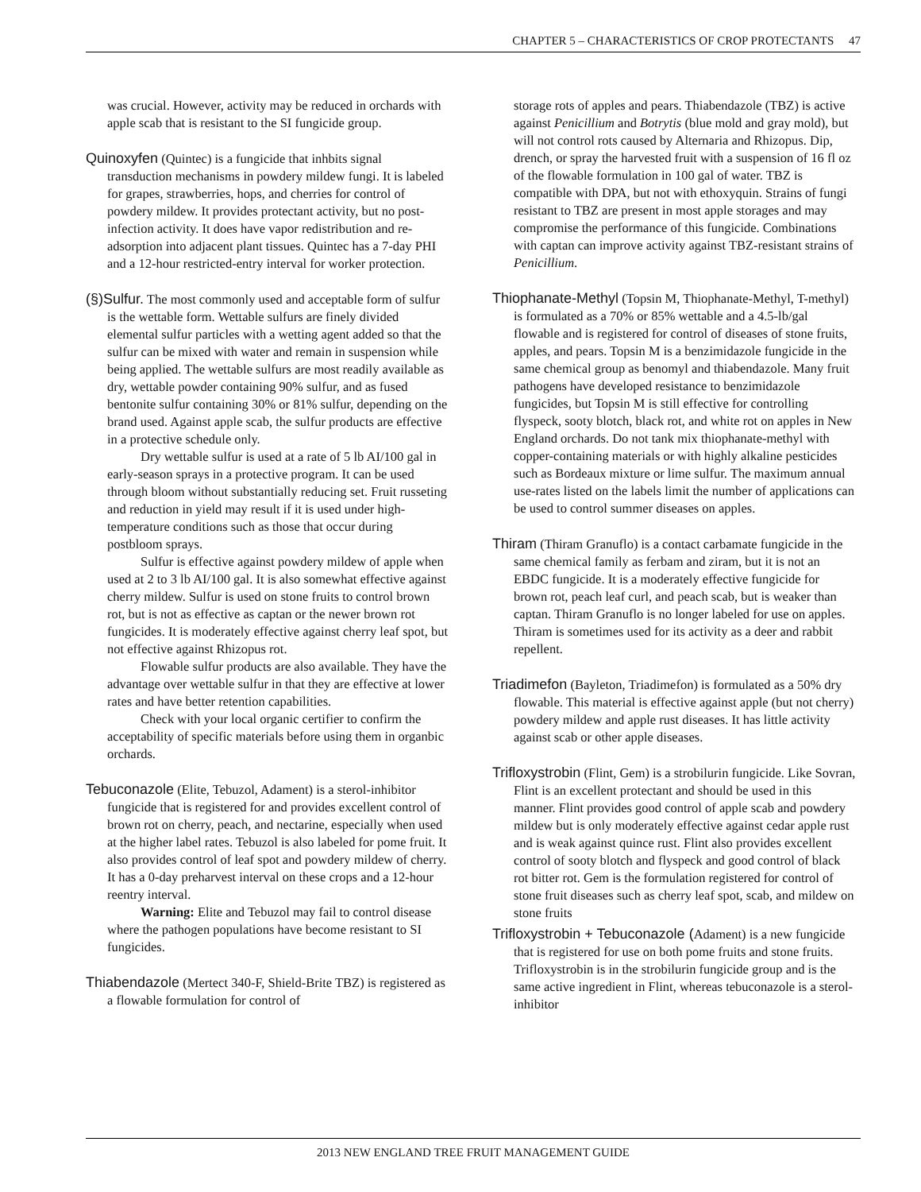CHAPTER 5 – CHARACTERISTICS OF CROP PROTECTANTS 47
was crucial. However, activity may be reduced in orchards with apple scab that is resistant to the SI fungicide group.
Quinoxyfen (Quintec) is a fungicide that inhbits signal transduction mechanisms in powdery mildew fungi. It is labeled for grapes, strawberries, hops, and cherries for control of powdery mildew. It provides protectant activity, but no post-infection activity. It does have vapor redistribution and re-adsorption into adjacent plant tissues. Quintec has a 7-day PHI and a 12-hour restricted-entry interval for worker protection.
(§)Sulfur. The most commonly used and acceptable form of sulfur is the wettable form. Wettable sulfurs are finely divided elemental sulfur particles with a wetting agent added so that the sulfur can be mixed with water and remain in suspension while being applied. The wettable sulfurs are most readily available as dry, wettable powder containing 90% sulfur, and as fused bentonite sulfur containing 30% or 81% sulfur, depending on the brand used. Against apple scab, the sulfur products are effective in a protective schedule only.
Dry wettable sulfur is used at a rate of 5 lb AI/100 gal in early-season sprays in a protective program. It can be used through bloom without substantially reducing set. Fruit russeting and reduction in yield may result if it is used under high-temperature conditions such as those that occur during postbloom sprays.
Sulfur is effective against powdery mildew of apple when used at 2 to 3 lb AI/100 gal. It is also somewhat effective against cherry mildew. Sulfur is used on stone fruits to control brown rot, but is not as effective as captan or the newer brown rot fungicides. It is moderately effective against cherry leaf spot, but not effective against Rhizopus rot.
Flowable sulfur products are also available. They have the advantage over wettable sulfur in that they are effective at lower rates and have better retention capabilities.
Check with your local organic certifier to confirm the acceptability of specific materials before using them in organbic orchards.
Tebuconazole (Elite, Tebuzol, Adament) is a sterol-inhibitor fungicide that is registered for and provides excellent control of brown rot on cherry, peach, and nectarine, especially when used at the higher label rates. Tebuzol is also labeled for pome fruit. It also provides control of leaf spot and powdery mildew of cherry. It has a 0-day preharvest interval on these crops and a 12-hour reentry interval.
Warning: Elite and Tebuzol may fail to control disease where the pathogen populations have become resistant to SI fungicides.
Thiabendazole (Mertect 340-F, Shield-Brite TBZ) is registered as a flowable formulation for control of
storage rots of apples and pears. Thiabendazole (TBZ) is active against Penicillium and Botrytis (blue mold and gray mold), but will not control rots caused by Alternaria and Rhizopus. Dip, drench, or spray the harvested fruit with a suspension of 16 fl oz of the flowable formulation in 100 gal of water. TBZ is compatible with DPA, but not with ethoxyquin. Strains of fungi resistant to TBZ are present in most apple storages and may compromise the performance of this fungicide. Combinations with captan can improve activity against TBZ-resistant strains of Penicillium.
Thiophanate-Methyl (Topsin M, Thiophanate-Methyl, T-methyl) is formulated as a 70% or 85% wettable and a 4.5-lb/gal flowable and is registered for control of diseases of stone fruits, apples, and pears. Topsin M is a benzimidazole fungicide in the same chemical group as benomyl and thiabendazole. Many fruit pathogens have developed resistance to benzimidazole fungicides, but Topsin M is still effective for controlling flyspeck, sooty blotch, black rot, and white rot on apples in New England orchards. Do not tank mix thiophanate-methyl with copper-containing materials or with highly alkaline pesticides such as Bordeaux mixture or lime sulfur. The maximum annual use-rates listed on the labels limit the number of applications can be used to control summer diseases on apples.
Thiram (Thiram Granuflo) is a contact carbamate fungicide in the same chemical family as ferbam and ziram, but it is not an EBDC fungicide. It is a moderately effective fungicide for brown rot, peach leaf curl, and peach scab, but is weaker than captan. Thiram Granuflo is no longer labeled for use on apples. Thiram is sometimes used for its activity as a deer and rabbit repellent.
Triadimefon (Bayleton, Triadimefon) is formulated as a 50% dry flowable. This material is effective against apple (but not cherry) powdery mildew and apple rust diseases. It has little activity against scab or other apple diseases.
Trifloxystrobin (Flint, Gem) is a strobilurin fungicide. Like Sovran, Flint is an excellent protectant and should be used in this manner. Flint provides good control of apple scab and powdery mildew but is only moderately effective against cedar apple rust and is weak against quince rust. Flint also provides excellent control of sooty blotch and flyspeck and good control of black rot bitter rot. Gem is the formulation registered for control of stone fruit diseases such as cherry leaf spot, scab, and mildew on stone fruits
Trifloxystrobin + Tebuconazole (Adament) is a new fungicide that is registered for use on both pome fruits and stone fruits. Trifloxystrobin is in the strobilurin fungicide group and is the same active ingredient in Flint, whereas tebuconazole is a sterol-inhibitor
2013 NEW ENGLAND TREE FRUIT MANAGEMENT GUIDE